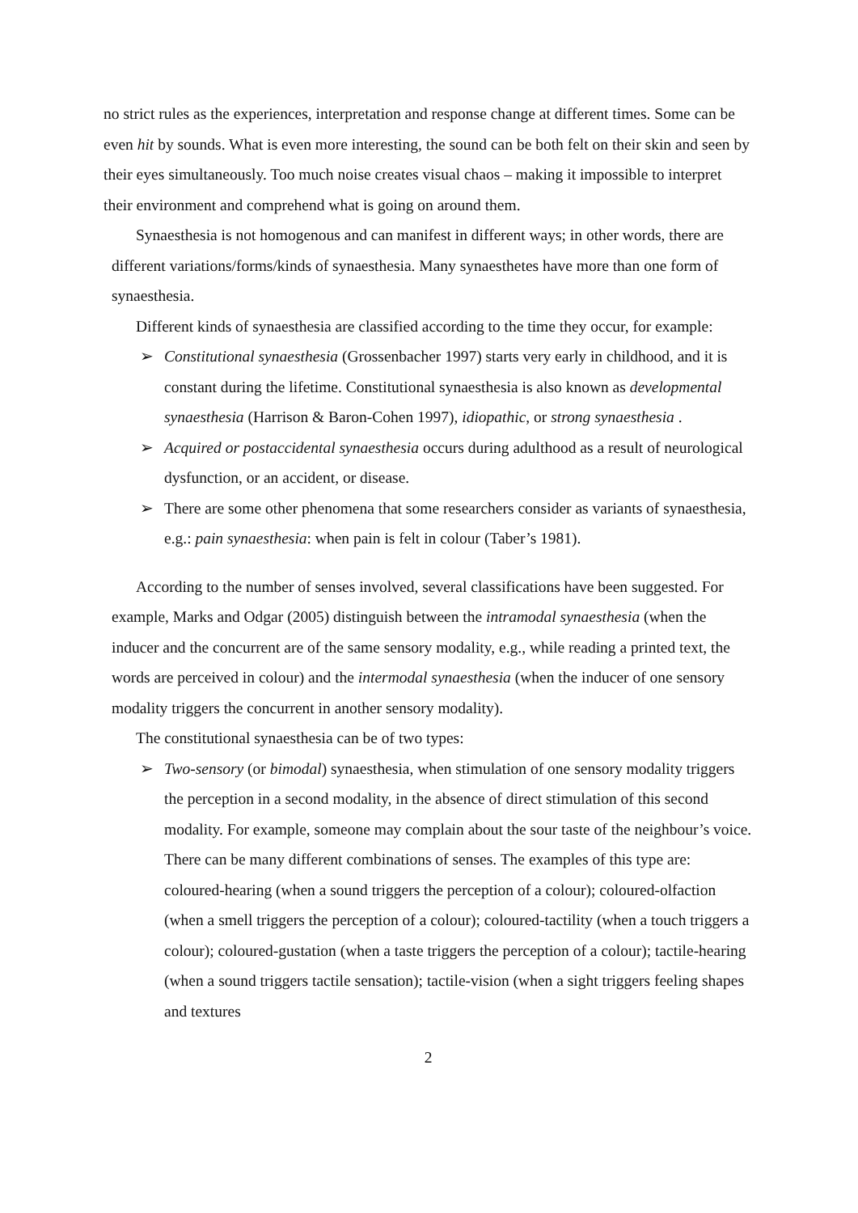no strict rules as the experiences, interpretation and response change at different times. Some can be even hit by sounds. What is even more interesting, the sound can be both felt on their skin and seen by their eyes simultaneously. Too much noise creates visual chaos – making it impossible to interpret their environment and comprehend what is going on around them.
Synaesthesia is not homogenous and can manifest in different ways; in other words, there are different variations/forms/kinds of synaesthesia. Many synaesthetes have more than one form of synaesthesia.
Different kinds of synaesthesia are classified according to the time they occur, for example:
➢ Constitutional synaesthesia (Grossenbacher 1997) starts very early in childhood, and it is constant during the lifetime. Constitutional synaesthesia is also known as developmental synaesthesia (Harrison & Baron-Cohen 1997), idiopathic, or strong synaesthesia .
➢ Acquired or postaccidental synaesthesia occurs during adulthood as a result of neurological dysfunction, or an accident, or disease.
➢ There are some other phenomena that some researchers consider as variants of synaesthesia, e.g.: pain synaesthesia: when pain is felt in colour (Taber’s 1981).
According to the number of senses involved, several classifications have been suggested. For example, Marks and Odgar (2005) distinguish between the intramodal synaesthesia (when the inducer and the concurrent are of the same sensory modality, e.g., while reading a printed text, the words are perceived in colour) and the intermodal synaesthesia (when the inducer of one sensory modality triggers the concurrent in another sensory modality).
The constitutional synaesthesia can be of two types:
➢ Two-sensory (or bimodal) synaesthesia, when stimulation of one sensory modality triggers the perception in a second modality, in the absence of direct stimulation of this second modality. For example, someone may complain about the sour taste of the neighbour’s voice. There can be many different combinations of senses. The examples of this type are: coloured-hearing (when a sound triggers the perception of a colour); coloured-olfaction (when a smell triggers the perception of a colour); coloured-tactility (when a touch triggers a colour); coloured-gustation (when a taste triggers the perception of a colour); tactile-hearing (when a sound triggers tactile sensation); tactile-vision (when a sight triggers feeling shapes and textures
2